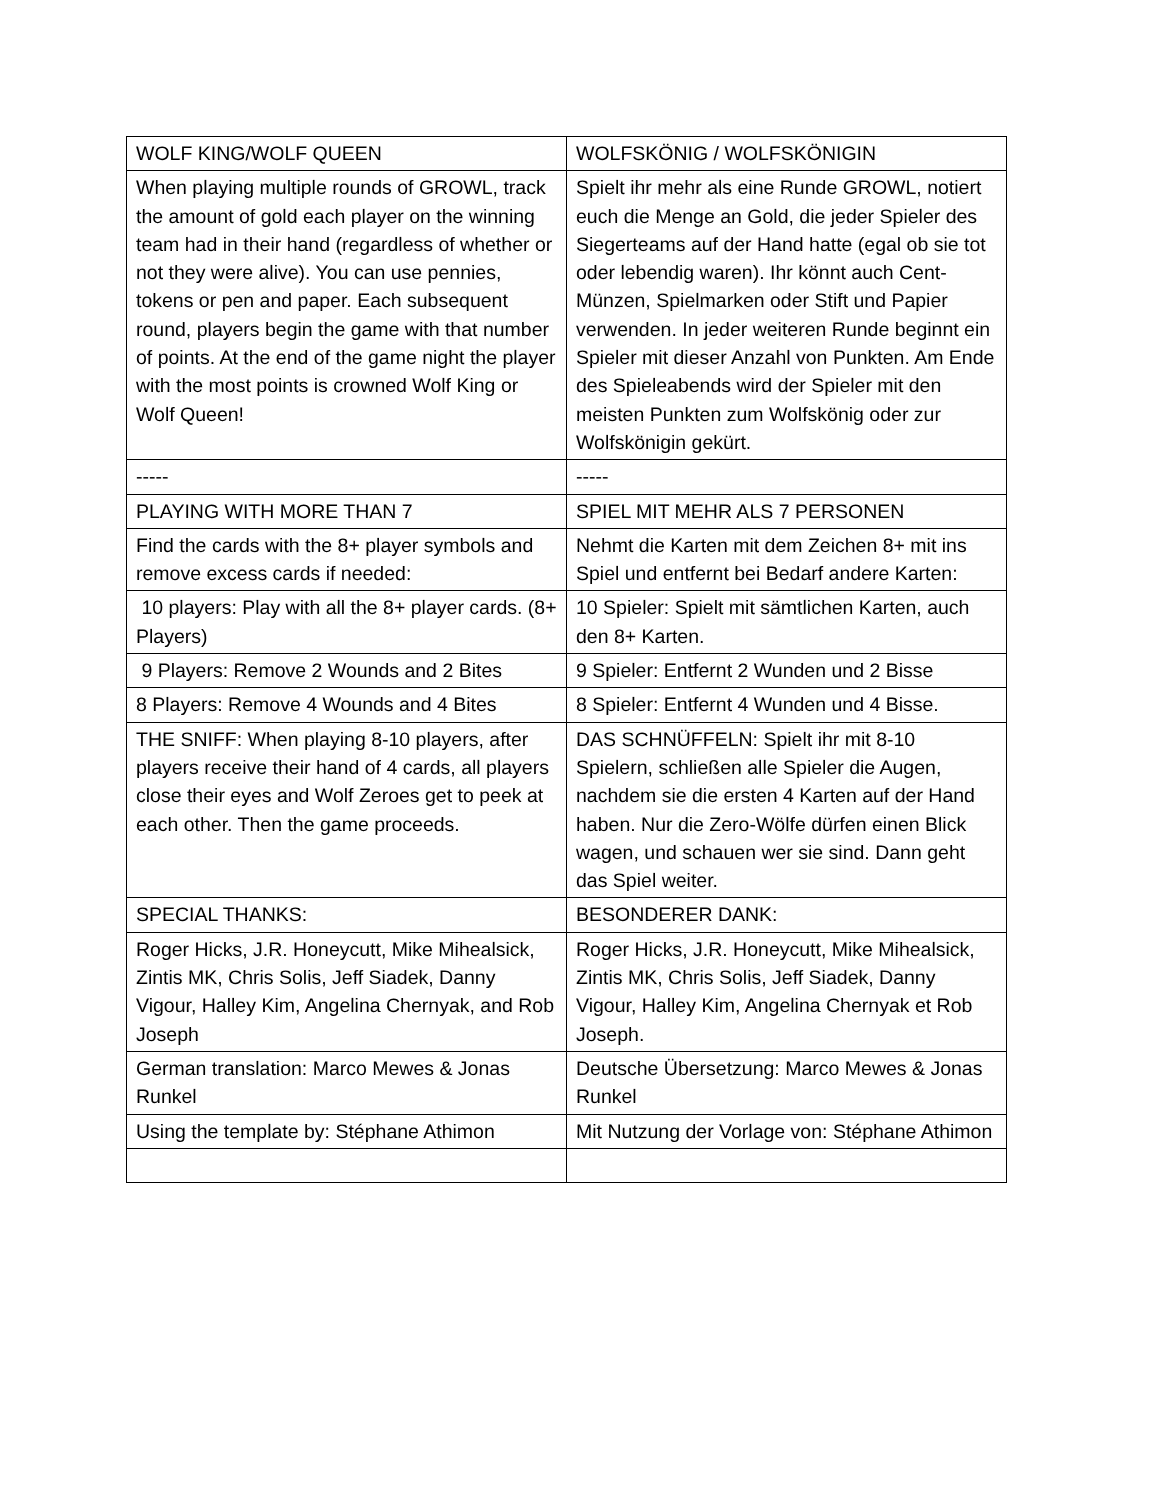| WOLF KING/WOLF QUEEN | WOLFSKÖNIG / WOLFSKÖNIGIN |
| When playing multiple rounds of GROWL, track the amount of gold each player on the winning team had in their hand (regardless of whether or not they were alive). You can use pennies, tokens or pen and paper. Each subsequent round, players begin the game with that number of points. At the end of the game night the player with the most points is crowned Wolf King or Wolf Queen! | Spielt ihr mehr als eine Runde GROWL, notiert euch die Menge an Gold, die jeder Spieler des Siegerteams auf der Hand hatte (egal ob sie tot oder lebendig waren). Ihr könnt auch Cent-Münzen, Spielmarken oder Stift und Papier verwenden. In jeder weiteren Runde beginnt ein Spieler mit dieser Anzahl von Punkten. Am Ende des Spieleabends wird der Spieler mit den meisten Punkten zum Wolfskönig oder zur Wolfskönigin gekürt. |
| ----- | ----- |
| PLAYING WITH MORE THAN 7 | SPIEL MIT MEHR ALS 7 PERSONEN |
| Find the cards with the 8+ player symbols and remove excess cards if needed: | Nehmt die Karten mit dem Zeichen 8+ mit ins Spiel und entfernt bei Bedarf andere Karten: |
| 10 players: Play with all the 8+ player cards. (8+ Players) | 10 Spieler: Spielt mit sämtlichen Karten, auch den 8+ Karten. |
| 9 Players: Remove 2 Wounds and 2 Bites | 9 Spieler: Entfernt 2 Wunden und 2 Bisse |
| 8 Players: Remove 4 Wounds and 4 Bites | 8 Spieler: Entfernt 4 Wunden und 4 Bisse. |
| THE SNIFF: When playing 8-10 players, after players receive their hand of 4 cards, all players close their eyes and Wolf Zeroes get to peek at each other. Then the game proceeds. | DAS SCHNÜFFELN: Spielt ihr mit 8-10 Spielern, schließen alle Spieler die Augen, nachdem sie die ersten 4 Karten auf der Hand haben. Nur die Zero-Wölfe dürfen einen Blick wagen, und schauen wer sie sind. Dann geht das Spiel weiter. |
| SPECIAL THANKS: | BESONDERER DANK: |
| Roger Hicks, J.R. Honeycutt, Mike Mihealsick, Zintis MK, Chris Solis, Jeff Siadek, Danny Vigour, Halley Kim, Angelina Chernyak, and Rob Joseph | Roger Hicks, J.R. Honeycutt, Mike Mihealsick, Zintis MK, Chris Solis, Jeff Siadek, Danny Vigour, Halley Kim, Angelina Chernyak et Rob Joseph. |
| German translation: Marco Mewes & Jonas Runkel | Deutsche Übersetzung: Marco Mewes & Jonas Runkel |
| Using the template by: Stéphane Athimon | Mit Nutzung der Vorlage von: Stéphane Athimon |